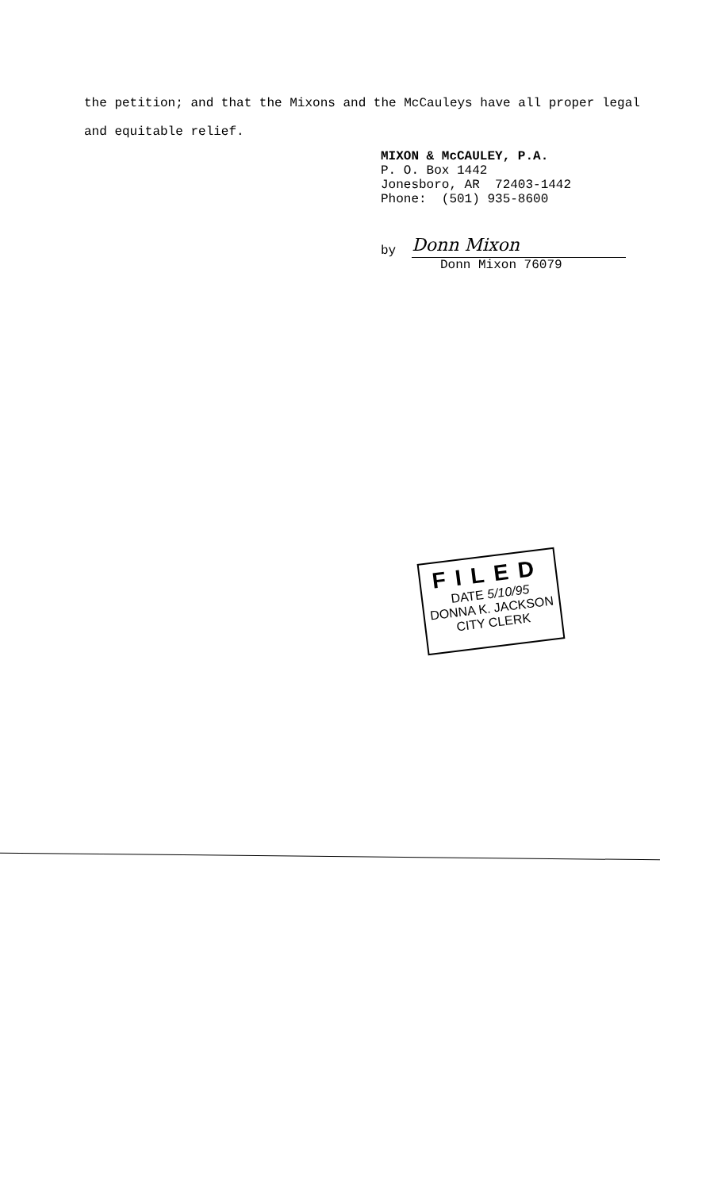the petition; and that the Mixons and the McCauleys have all proper legal and equitable relief.
MIXON & McCAULEY, P.A.
P. O. Box 1442
Jonesboro, AR 72403-1442
Phone: (501) 935-8600
by
Donn Mixon
Donn Mixon 76079
FILED
DATE 5/10/95
DONNA K. JACKSON
CITY CLERK